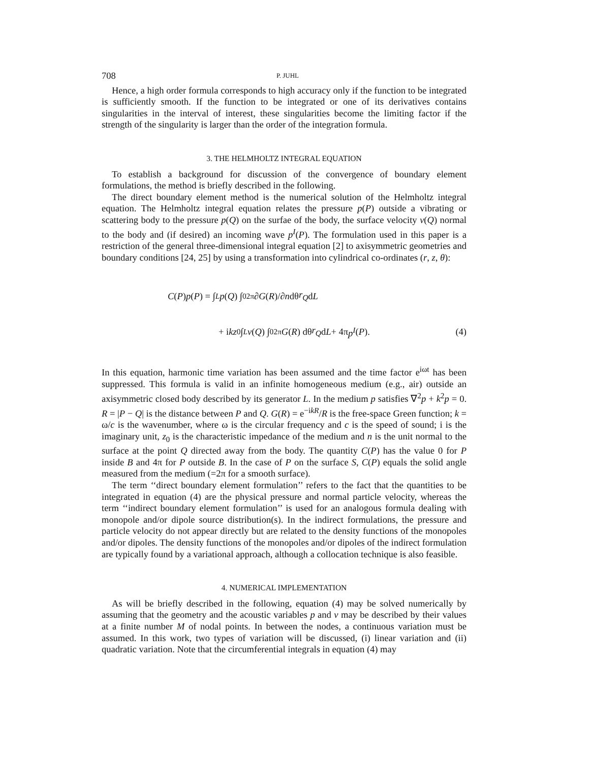708 P. JUHL
Hence, a high order formula corresponds to high accuracy only if the function to be integrated is sufficiently smooth. If the function to be integrated or one of its derivatives contains singularities in the interval of interest, these singularities become the limiting factor if the strength of the singularity is larger than the order of the integration formula.
3. THE HELMHOLTZ INTEGRAL EQUATION
To establish a background for discussion of the convergence of boundary element formulations, the method is briefly described in the following.
The direct boundary element method is the numerical solution of the Helmholtz integral equation. The Helmholtz integral equation relates the pressure p(P) outside a vibrating or scattering body to the pressure p(Q) on the surfae of the body, the surface velocity v(Q) normal to the body and (if desired) an incoming wave p<sup>I</sup>(P). The formulation used in this paper is a restriction of the general three-dimensional integral equation [2] to axisymmetric geometries and boundary conditions [24, 25] by using a transformation into cylindrical co-ordinates (r, z, θ):
C (P) p (P) = ∫<sub>L</sub> p (Q) ∫<sub>0</sub><sup>2π</sup> ∂ G (R)/∂ n dθ r<sub>Q</sub> d L
+ i kz<sub>0</sub> ∫<sub>L</sub> v (Q) ∫<sub>0</sub><sup>2π</sup> G (R) dθ r<sub>Q</sub> d L + 4π p<sup>I</sup> (P). (4)
In this equation, harmonic time variation has been assumed and the time factor e<sup>iωt</sup> has been suppressed. This formula is valid in an infinite homogeneous medium (e.g., air) outside an axisymmetric closed body described by its generator L. In the medium p satisfies ∇<sup>2</sup>p + k<sup>2</sup>p = 0. R = |P − Q| is the distance between P and Q. G(R) = e<sup>−ikR</sup>/R is the free-space Green function; k = ω/c is the wavenumber, where ω is the circular frequency and c is the speed of sound; i is the imaginary unit, z<sub>0</sub> is the characteristic impedance of the medium and n is the unit normal to the surface at the point Q directed away from the body. The quantity C(P) has the value 0 for P inside B and 4π for P outside B. In the case of P on the surface S, C(P) equals the solid angle measured from the medium (=2π for a smooth surface).
The term ‘‘direct boundary element formulation’’ refers to the fact that the quantities to be integrated in equation (4) are the physical pressure and normal particle velocity, whereas the term ‘‘indirect boundary element formulation’’ is used for an analogous formula dealing with monopole and/or dipole source distribution(s). In the indirect formulations, the pressure and particle velocity do not appear directly but are related to the density functions of the monopoles and/or dipoles. The density functions of the monopoles and/or dipoles of the indirect formulation are typically found by a variational approach, although a collocation technique is also feasible.
4. NUMERICAL IMPLEMENTATION
As will be briefly described in the following, equation (4) may be solved numerically by assuming that the geometry and the acoustic variables p and v may be described by their values at a finite number M of nodal points. In between the nodes, a continuous variation must be assumed. In this work, two types of variation will be discussed, (i) linear variation and (ii) quadratic variation. Note that the circumferential integrals in equation (4) may